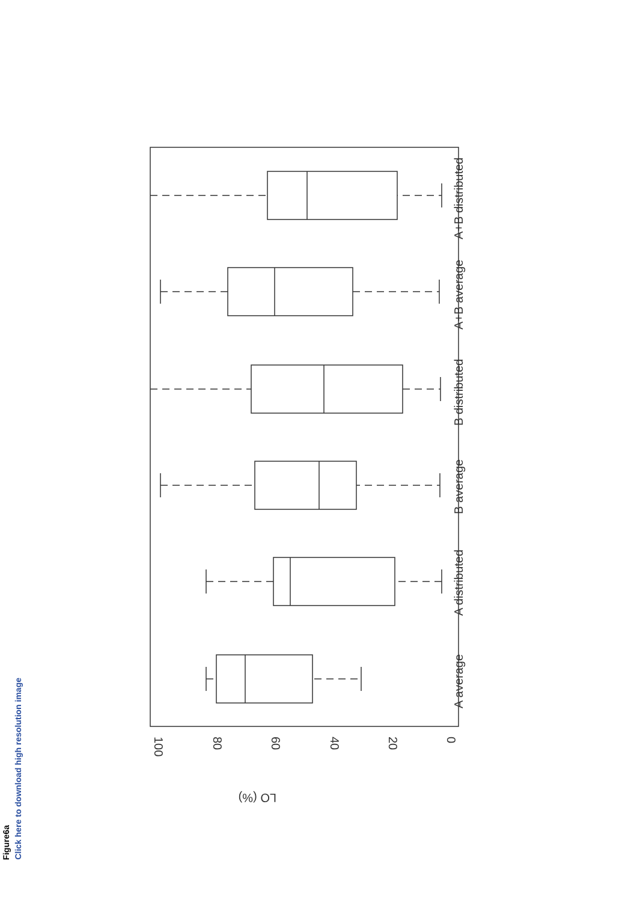Figure6a
Click here to download high resolution image
100
80
60
40
20
0
LO (%)
A average
A distributed
B average
B distributed
A+B average
A+B distributed